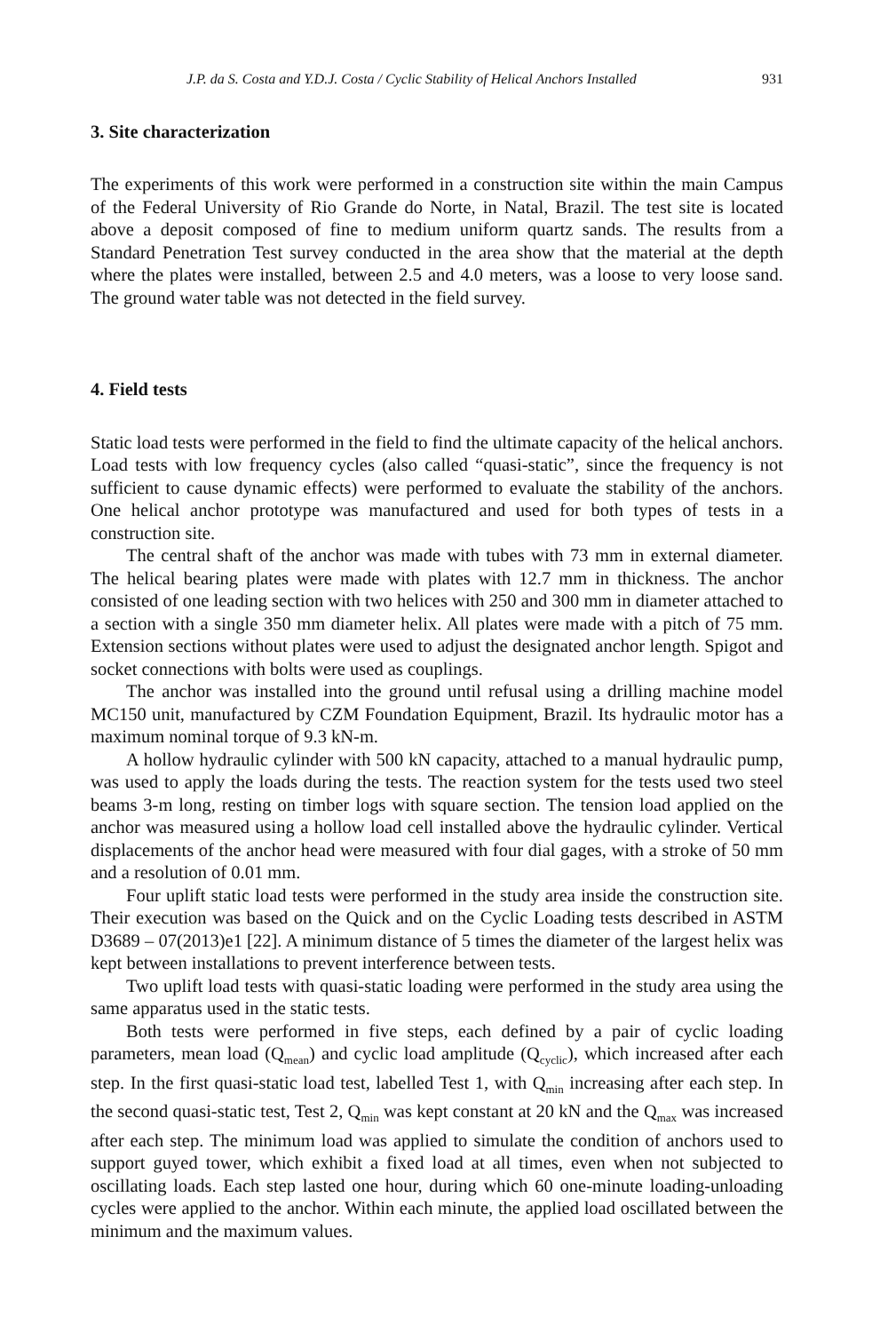J.P. da S. Costa and Y.D.J. Costa / Cyclic Stability of Helical Anchors Installed 931
3. Site characterization
The experiments of this work were performed in a construction site within the main Campus of the Federal University of Rio Grande do Norte, in Natal, Brazil. The test site is located above a deposit composed of fine to medium uniform quartz sands. The results from a Standard Penetration Test survey conducted in the area show that the material at the depth where the plates were installed, between 2.5 and 4.0 meters, was a loose to very loose sand. The ground water table was not detected in the field survey.
4. Field tests
Static load tests were performed in the field to find the ultimate capacity of the helical anchors. Load tests with low frequency cycles (also called “quasi-static”, since the frequency is not sufficient to cause dynamic effects) were performed to evaluate the stability of the anchors. One helical anchor prototype was manufactured and used for both types of tests in a construction site.
The central shaft of the anchor was made with tubes with 73 mm in external diameter. The helical bearing plates were made with plates with 12.7 mm in thickness. The anchor consisted of one leading section with two helices with 250 and 300 mm in diameter attached to a section with a single 350 mm diameter helix. All plates were made with a pitch of 75 mm. Extension sections without plates were used to adjust the designated anchor length. Spigot and socket connections with bolts were used as couplings.
The anchor was installed into the ground until refusal using a drilling machine model MC150 unit, manufactured by CZM Foundation Equipment, Brazil. Its hydraulic motor has a maximum nominal torque of 9.3 kN-m.
A hollow hydraulic cylinder with 500 kN capacity, attached to a manual hydraulic pump, was used to apply the loads during the tests. The reaction system for the tests used two steel beams 3-m long, resting on timber logs with square section. The tension load applied on the anchor was measured using a hollow load cell installed above the hydraulic cylinder. Vertical displacements of the anchor head were measured with four dial gages, with a stroke of 50 mm and a resolution of 0.01 mm.
Four uplift static load tests were performed in the study area inside the construction site. Their execution was based on the Quick and on the Cyclic Loading tests described in ASTM D3689 – 07(2013)e1 [22]. A minimum distance of 5 times the diameter of the largest helix was kept between installations to prevent interference between tests.
Two uplift load tests with quasi-static loading were performed in the study area using the same apparatus used in the static tests.
Both tests were performed in five steps, each defined by a pair of cyclic loading parameters, mean load (Q<sub>mean</sub>) and cyclic load amplitude (Q<sub>cyclic</sub>), which increased after each step. In the first quasi-static load test, labelled Test 1, with Q<sub>min</sub> increasing after each step. In the second quasi-static test, Test 2, Q<sub>min</sub> was kept constant at 20 kN and the Q<sub>max</sub> was increased after each step. The minimum load was applied to simulate the condition of anchors used to support guyed tower, which exhibit a fixed load at all times, even when not subjected to oscillating loads. Each step lasted one hour, during which 60 one-minute loading-unloading cycles were applied to the anchor. Within each minute, the applied load oscillated between the minimum and the maximum values.